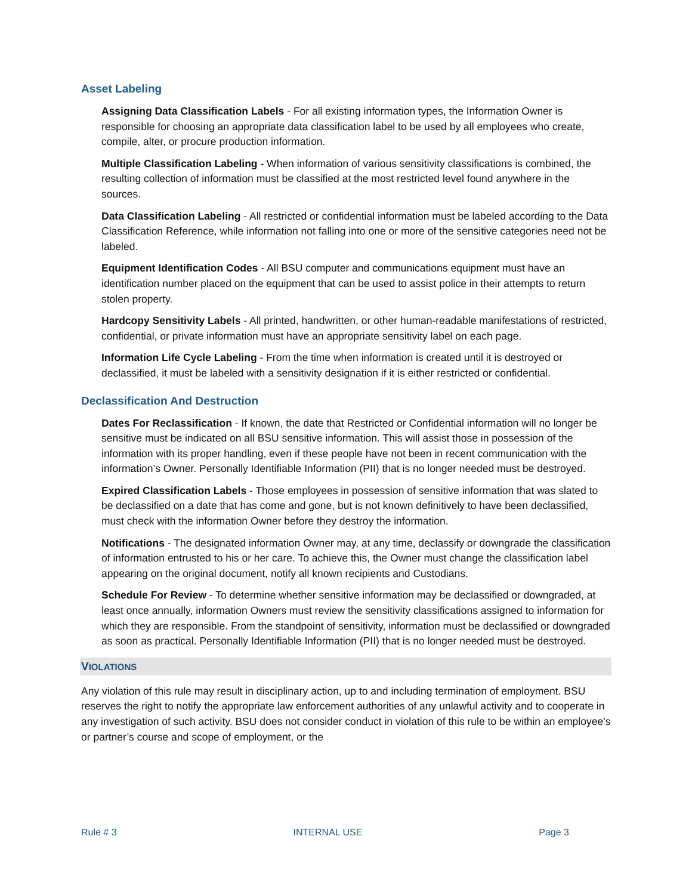Asset Labeling
Assigning Data Classification Labels - For all existing information types, the Information Owner is responsible for choosing an appropriate data classification label to be used by all employees who create, compile, alter, or procure production information.
Multiple Classification Labeling - When information of various sensitivity classifications is combined, the resulting collection of information must be classified at the most restricted level found anywhere in the sources.
Data Classification Labeling - All restricted or confidential information must be labeled according to the Data Classification Reference, while information not falling into one or more of the sensitive categories need not be labeled.
Equipment Identification Codes - All BSU computer and communications equipment must have an identification number placed on the equipment that can be used to assist police in their attempts to return stolen property.
Hardcopy Sensitivity Labels - All printed, handwritten, or other human-readable manifestations of restricted, confidential, or private information must have an appropriate sensitivity label on each page.
Information Life Cycle Labeling - From the time when information is created until it is destroyed or declassified, it must be labeled with a sensitivity designation if it is either restricted or confidential.
Declassification And Destruction
Dates For Reclassification - If known, the date that Restricted or Confidential information will no longer be sensitive must be indicated on all BSU sensitive information. This will assist those in possession of the information with its proper handling, even if these people have not been in recent communication with the information’s Owner. Personally Identifiable Information (PII) that is no longer needed must be destroyed.
Expired Classification Labels - Those employees in possession of sensitive information that was slated to be declassified on a date that has come and gone, but is not known definitively to have been declassified, must check with the information Owner before they destroy the information.
Notifications - The designated information Owner may, at any time, declassify or downgrade the classification of information entrusted to his or her care. To achieve this, the Owner must change the classification label appearing on the original document, notify all known recipients and Custodians.
Schedule For Review - To determine whether sensitive information may be declassified or downgraded, at least once annually, information Owners must review the sensitivity classifications assigned to information for which they are responsible. From the standpoint of sensitivity, information must be declassified or downgraded as soon as practical. Personally Identifiable Information (PII) that is no longer needed must be destroyed.
VIOLATIONS
Any violation of this rule may result in disciplinary action, up to and including termination of employment. BSU reserves the right to notify the appropriate law enforcement authorities of any unlawful activity and to cooperate in any investigation of such activity. BSU does not consider conduct in violation of this rule to be within an employee’s or partner’s course and scope of employment, or the
Rule # 3 INTERNAL USE Page 3